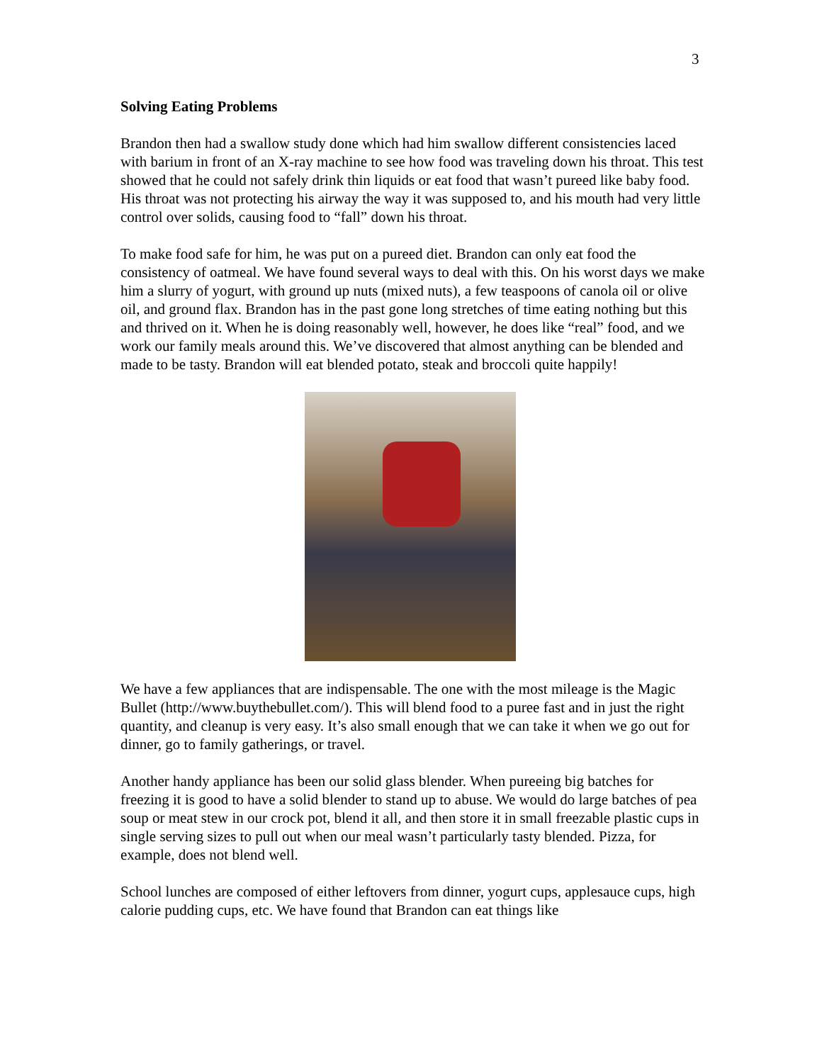3
Solving Eating Problems
Brandon then had a swallow study done which had him swallow different consistencies laced with barium in front of an X-ray machine to see how food was traveling down his throat. This test showed that he could not safely drink thin liquids or eat food that wasn’t pureed like baby food. His throat was not protecting his airway the way it was supposed to, and his mouth had very little control over solids, causing food to “fall” down his throat.
To make food safe for him, he was put on a pureed diet. Brandon can only eat food the consistency of oatmeal. We have found several ways to deal with this. On his worst days we make him a slurry of yogurt, with ground up nuts (mixed nuts), a few teaspoons of canola oil or olive oil, and ground flax. Brandon has in the past gone long stretches of time eating nothing but this and thrived on it. When he is doing reasonably well, however, he does like “real” food, and we work our family meals around this. We’ve discovered that almost anything can be blended and made to be tasty. Brandon will eat blended potato, steak and broccoli quite happily!
We have a few appliances that are indispensable. The one with the most mileage is the Magic Bullet (http://www.buythebullet.com/). This will blend food to a puree fast and in just the right quantity, and cleanup is very easy. It’s also small enough that we can take it when we go out for dinner, go to family gatherings, or travel.
Another handy appliance has been our solid glass blender. When pureeing big batches for freezing it is good to have a solid blender to stand up to abuse. We would do large batches of pea soup or meat stew in our crock pot, blend it all, and then store it in small freezable plastic cups in single serving sizes to pull out when our meal wasn’t particularly tasty blended. Pizza, for example, does not blend well.
School lunches are composed of either leftovers from dinner, yogurt cups, applesauce cups, high calorie pudding cups, etc. We have found that Brandon can eat things like